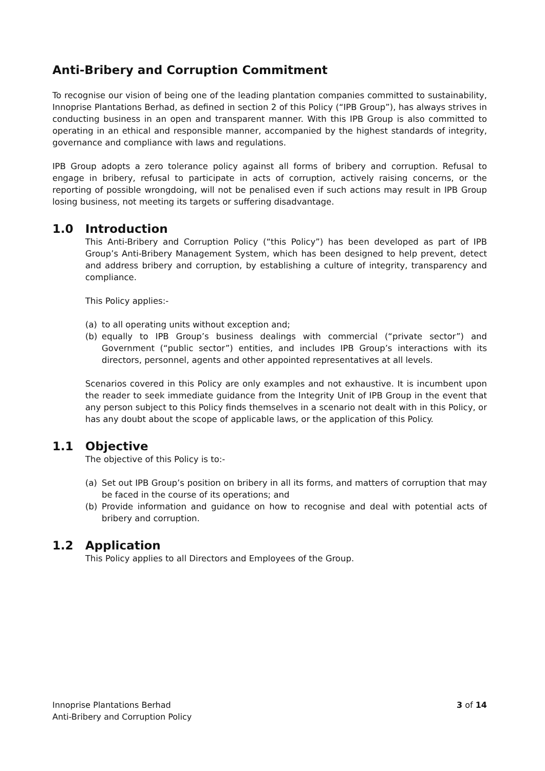Anti-Bribery and Corruption Commitment
To recognise our vision of being one of the leading plantation companies committed to sustainability, Innoprise Plantations Berhad, as defined in section 2 of this Policy (“IPB Group”), has always strives in conducting business in an open and transparent manner. With this IPB Group is also committed to operating in an ethical and responsible manner, accompanied by the highest standards of integrity, governance and compliance with laws and regulations.
IPB Group adopts a zero tolerance policy against all forms of bribery and corruption. Refusal to engage in bribery, refusal to participate in acts of corruption, actively raising concerns, or the reporting of possible wrongdoing, will not be penalised even if such actions may result in IPB Group losing business, not meeting its targets or suffering disadvantage.
1.0 Introduction
This Anti-Bribery and Corruption Policy (“this Policy”) has been developed as part of IPB Group’s Anti-Bribery Management System, which has been designed to help prevent, detect and address bribery and corruption, by establishing a culture of integrity, transparency and compliance.
This Policy applies:-
(a) to all operating units without exception and;
(b) equally to IPB Group’s business dealings with commercial (“private sector”) and Government (“public sector”) entities, and includes IPB Group’s interactions with its directors, personnel, agents and other appointed representatives at all levels.
Scenarios covered in this Policy are only examples and not exhaustive. It is incumbent upon the reader to seek immediate guidance from the Integrity Unit of IPB Group in the event that any person subject to this Policy finds themselves in a scenario not dealt with in this Policy, or has any doubt about the scope of applicable laws, or the application of this Policy.
1.1 Objective
The objective of this Policy is to:-
(a) Set out IPB Group’s position on bribery in all its forms, and matters of corruption that may be faced in the course of its operations; and
(b) Provide information and guidance on how to recognise and deal with potential acts of bribery and corruption.
1.2 Application
This Policy applies to all Directors and Employees of the Group.
Innoprise Plantations Berhad
Anti-Bribery and Corruption Policy
3 of 14